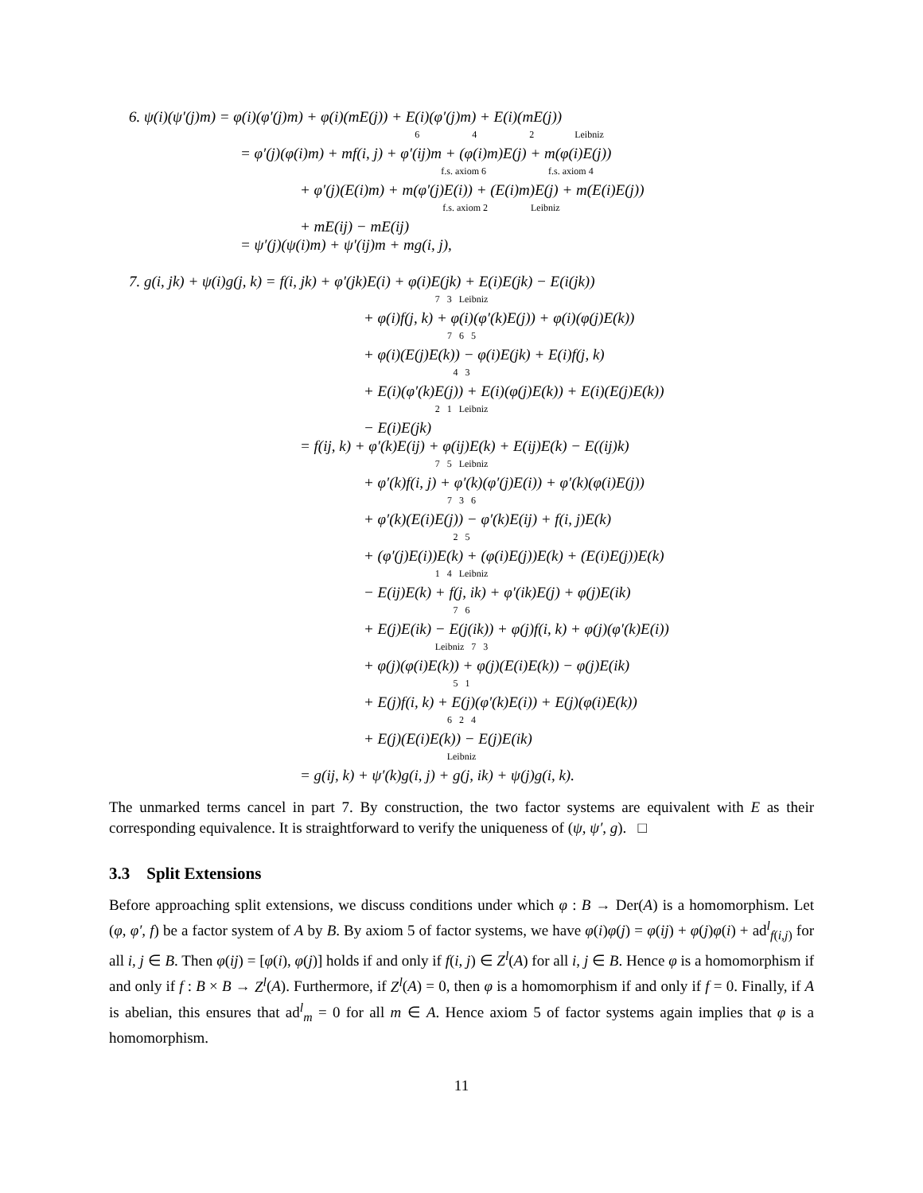6. ψ(i)(ψ′(j)m) = φ(i)(φ′(j)m) + φ(i)(mE(j)) + E(i)(φ′(j)m) + E(i)(mE(j))
6 4 2 Leibniz
= φ′(j)(φ(i)m) + mf(i, j) + φ′(ij)m + (φ(i)m)E(j) + m(φ(i)E(j))
f.s. axiom 6 f.s. axiom 4
+ φ′(j)(E(i)m) + m(φ′(j)E(i)) + (E(i)m)E(j) + m(E(i)E(j))
f.s. axiom 2 Leibniz
+ mE(ij) − mE(ij)
= ψ′(j)(ψ(i)m) + ψ′(ij)m + mg(i, j),
7. g(i, jk) + ψ(i)g(j, k) = f(i, jk) + φ′(jk)E(i) + φ(i)E(jk) + E(i)E(jk) − E(i(jk))
7 3 Leibniz
+ φ(i)f(j, k) + φ(i)(φ′(k)E(j)) + φ(i)(φ(j)E(k))
7 6 5
+ φ(i)(E(j)E(k)) − φ(i)E(jk) + E(i)f(j, k)
4 3
+ E(i)(φ′(k)E(j)) + E(i)(φ(j)E(k)) + E(i)(E(j)E(k))
2 1 Leibniz
− E(i)E(jk)
= f(ij, k) + φ′(k)E(ij) + φ(ij)E(k) + E(ij)E(k) − E((ij)k)
7 5 Leibniz
+ φ′(k)f(i, j) + φ′(k)(φ′(j)E(i)) + φ′(k)(φ(i)E(j))
7 3 6
+ φ′(k)(E(i)E(j)) − φ′(k)E(ij) + f(i, j)E(k)
2 5
+ (φ′(j)E(i))E(k) + (φ(i)E(j))E(k) + (E(i)E(j))E(k)
1 4 Leibniz
− E(ij)E(k) + f(j, ik) + φ′(ik)E(j) + φ(j)E(ik)
7 6
+ E(j)E(ik) − E(j(ik)) + φ(j)f(i, k) + φ(j)(φ′(k)E(i))
Leibniz 7 3
+ φ(j)(φ(i)E(k)) + φ(j)(E(i)E(k)) − φ(j)E(ik)
5 1
+ E(j)f(i, k) + E(j)(φ′(k)E(i)) + E(j)(φ(i)E(k))
6 2 4
+ E(j)(E(i)E(k)) − E(j)E(ik)
Leibniz
= g(ij, k) + ψ′(k)g(i, j) + g(j, ik) + ψ(j)g(i, k).
The unmarked terms cancel in part 7. By construction, the two factor systems are equivalent with E as their corresponding equivalence. It is straightforward to verify the uniqueness of (ψ, ψ′, g). □
3.3 Split Extensions
Before approaching split extensions, we discuss conditions under which φ : B → Der(A) is a homomorphism. Let (φ, φ′, f) be a factor system of A by B. By axiom 5 of factor systems, we have φ(i)φ(j) = φ(ij) + φ(j)φ(i) + ad<sup>l</sup><sub>f(i,j)</sub> for all i, j ∈ B. Then φ(ij) = [φ(i), φ(j)] holds if and only if f(i, j) ∈ Z<sup>l</sup>(A) for all i, j ∈ B. Hence φ is a homomorphism if and only if f : B × B → Z<sup>l</sup>(A). Furthermore, if Z<sup>l</sup>(A) = 0, then φ is a homomorphism if and only if f = 0. Finally, if A is abelian, this ensures that ad<sup>l</sup><sub>m</sub> = 0 for all m ∈ A. Hence axiom 5 of factor systems again implies that φ is a homomorphism.
11